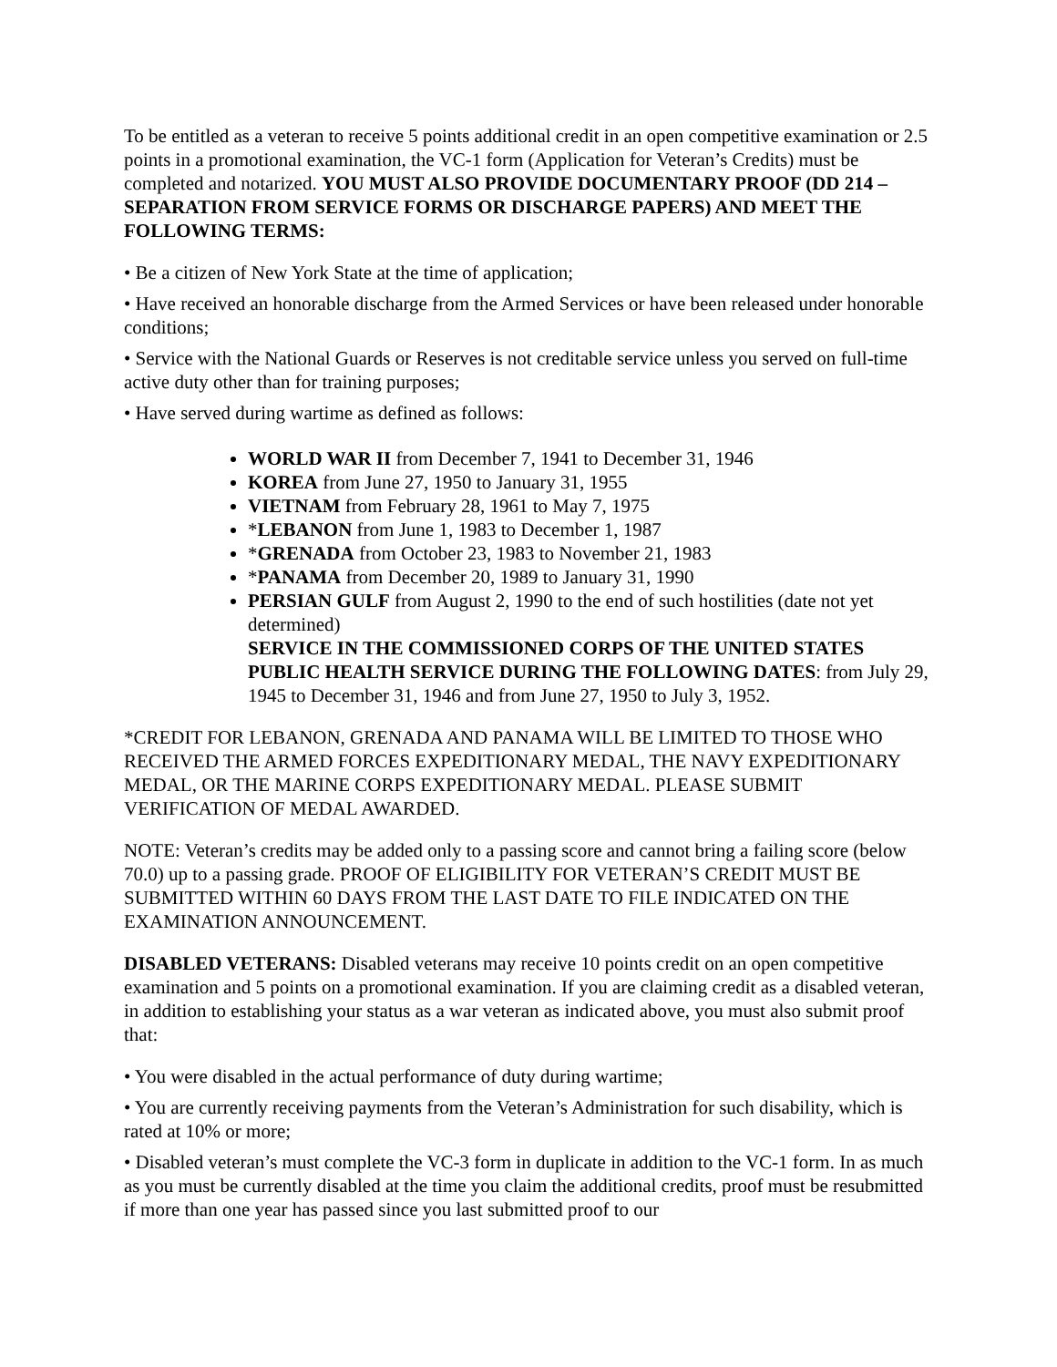To be entitled as a veteran to receive 5 points additional credit in an open competitive examination or 2.5 points in a promotional examination, the VC-1 form (Application for Veteran’s Credits) must be completed and notarized. YOU MUST ALSO PROVIDE DOCUMENTARY PROOF (DD 214 – SEPARATION FROM SERVICE FORMS OR DISCHARGE PAPERS) AND MEET THE FOLLOWING TERMS:
• Be a citizen of New York State at the time of application;
• Have received an honorable discharge from the Armed Services or have been released under honorable conditions;
• Service with the National Guards or Reserves is not creditable service unless you served on full-time active duty other than for training purposes;
• Have served during wartime as defined as follows:
WORLD WAR II from December 7, 1941 to December 31, 1946
KOREA from June 27, 1950 to January 31, 1955
VIETNAM from February 28, 1961 to May 7, 1975
*LEBANON from June 1, 1983 to December 1, 1987
*GRENADA from October 23, 1983 to November 21, 1983
*PANAMA from December 20, 1989 to January 31, 1990
PERSIAN GULF from August 2, 1990 to the end of such hostilities (date not yet determined)
SERVICE IN THE COMMISSIONED CORPS OF THE UNITED STATES PUBLIC HEALTH SERVICE DURING THE FOLLOWING DATES: from July 29, 1945 to December 31, 1946 and from June 27, 1950 to July 3, 1952.
*CREDIT FOR LEBANON, GRENADA AND PANAMA WILL BE LIMITED TO THOSE WHO RECEIVED THE ARMED FORCES EXPEDITIONARY MEDAL, THE NAVY EXPEDITIONARY MEDAL, OR THE MARINE CORPS EXPEDITIONARY MEDAL. PLEASE SUBMIT VERIFICATION OF MEDAL AWARDED.
NOTE: Veteran’s credits may be added only to a passing score and cannot bring a failing score (below 70.0) up to a passing grade. PROOF OF ELIGIBILITY FOR VETERAN’S CREDIT MUST BE SUBMITTED WITHIN 60 DAYS FROM THE LAST DATE TO FILE INDICATED ON THE EXAMINATION ANNOUNCEMENT.
DISABLED VETERANS: Disabled veterans may receive 10 points credit on an open competitive examination and 5 points on a promotional examination. If you are claiming credit as a disabled veteran, in addition to establishing your status as a war veteran as indicated above, you must also submit proof that:
• You were disabled in the actual performance of duty during wartime;
• You are currently receiving payments from the Veteran’s Administration for such disability, which is rated at 10% or more;
• Disabled veteran’s must complete the VC-3 form in duplicate in addition to the VC-1 form. In as much as you must be currently disabled at the time you claim the additional credits, proof must be resubmitted if more than one year has passed since you last submitted proof to our